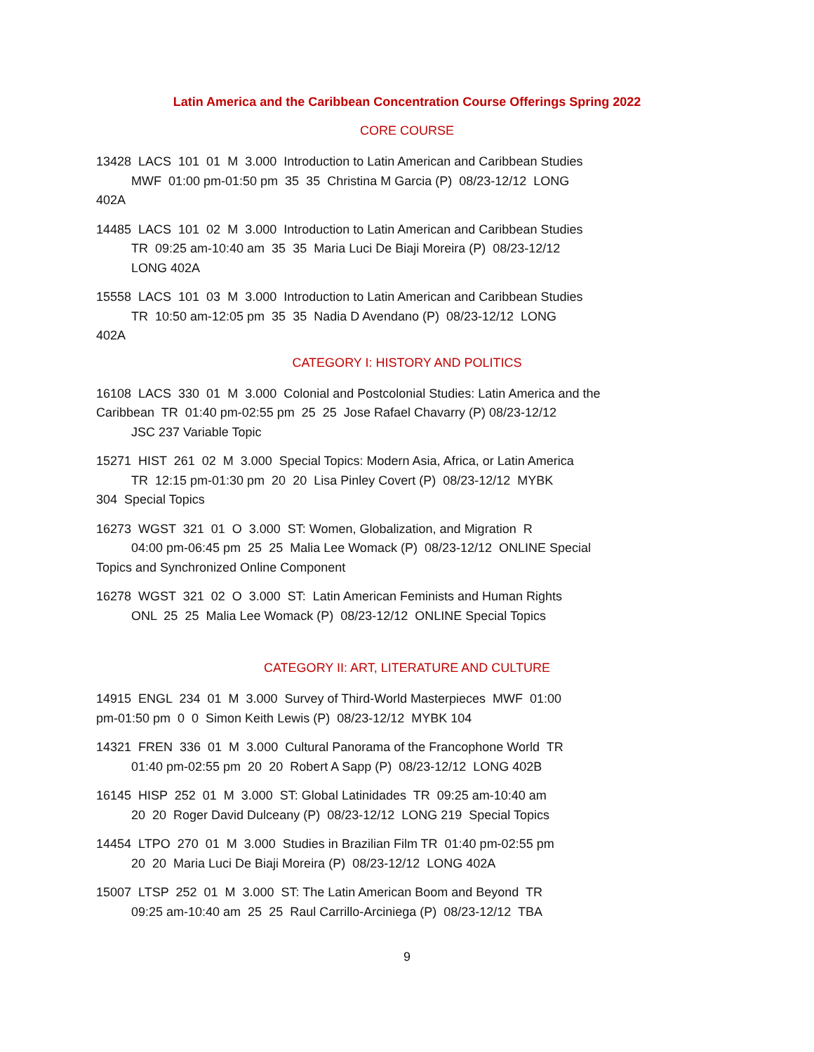Latin America and the Caribbean Concentration Course Offerings Spring 2022
CORE COURSE
13428 LACS 101 01 M 3.000 Introduction to Latin American and Caribbean Studies
MWF 01:00 pm-01:50 pm 35 35 Christina M Garcia (P) 08/23-12/12 LONG
402A
14485 LACS 101 02 M 3.000 Introduction to Latin American and Caribbean Studies
TR 09:25 am-10:40 am 35 35 Maria Luci De Biaji Moreira (P) 08/23-12/12
LONG 402A
15558 LACS 101 03 M 3.000 Introduction to Latin American and Caribbean Studies
TR 10:50 am-12:05 pm 35 35 Nadia D Avendano (P) 08/23-12/12 LONG
402A
CATEGORY I: HISTORY AND POLITICS
16108 LACS 330 01 M 3.000 Colonial and Postcolonial Studies: Latin America and the
Caribbean TR 01:40 pm-02:55 pm 25 25 Jose Rafael Chavarry (P) 08/23-12/12
JSC 237 Variable Topic
15271 HIST 261 02 M 3.000 Special Topics: Modern Asia, Africa, or Latin America
TR 12:15 pm-01:30 pm 20 20 Lisa Pinley Covert (P) 08/23-12/12 MYBK
304 Special Topics
16273 WGST 321 01 O 3.000 ST: Women, Globalization, and Migration R
04:00 pm-06:45 pm 25 25 Malia Lee Womack (P) 08/23-12/12 ONLINE Special
Topics and Synchronized Online Component
16278 WGST 321 02 O 3.000 ST: Latin American Feminists and Human Rights
ONL 25 25 Malia Lee Womack (P) 08/23-12/12 ONLINE Special Topics
CATEGORY II: ART, LITERATURE AND CULTURE
14915 ENGL 234 01 M 3.000 Survey of Third-World Masterpieces MWF 01:00
pm-01:50 pm 0 0 Simon Keith Lewis (P) 08/23-12/12 MYBK 104
14321 FREN 336 01 M 3.000 Cultural Panorama of the Francophone World TR
01:40 pm-02:55 pm 20 20 Robert A Sapp (P) 08/23-12/12 LONG 402B
16145 HISP 252 01 M 3.000 ST: Global Latinidades TR 09:25 am-10:40 am
20 20 Roger David Dulceany (P) 08/23-12/12 LONG 219 Special Topics
14454 LTPO 270 01 M 3.000 Studies in Brazilian Film TR 01:40 pm-02:55 pm
20 20 Maria Luci De Biaji Moreira (P) 08/23-12/12 LONG 402A
15007 LTSP 252 01 M 3.000 ST: The Latin American Boom and Beyond TR
09:25 am-10:40 am 25 25 Raul Carrillo-Arciniega (P) 08/23-12/12 TBA
9